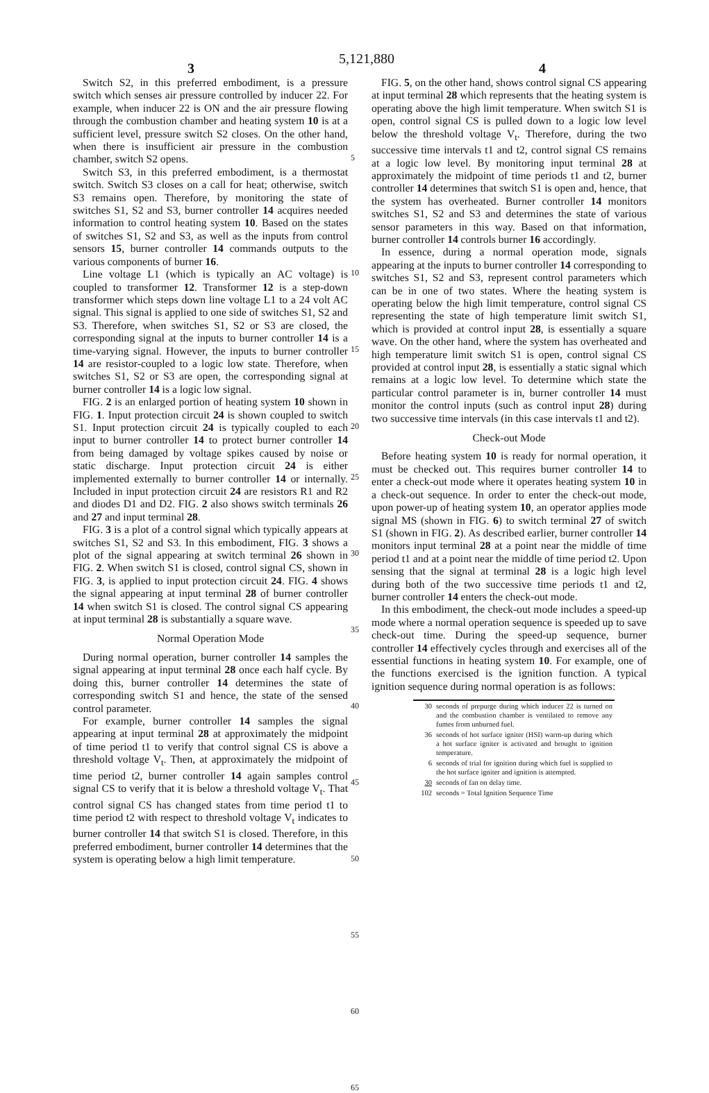3
5,121,880
4
Switch S2, in this preferred embodiment, is a pressure switch which senses air pressure controlled by inducer 22. For example, when inducer 22 is ON and the air pressure flowing through the combustion chamber and heating system 10 is at a sufficient level, pressure switch S2 closes. On the other hand, when there is insufficient air pressure in the combustion chamber, switch S2 opens.
Switch S3, in this preferred embodiment, is a thermostat switch. Switch S3 closes on a call for heat; otherwise, switch S3 remains open. Therefore, by monitoring the state of switches S1, S2 and S3, burner controller 14 acquires needed information to control heating system 10. Based on the states of switches S1, S2 and S3, as well as the inputs from control sensors 15, burner controller 14 commands outputs to the various components of burner 16.
Line voltage L1 (which is typically an AC voltage) is coupled to transformer 12. Transformer 12 is a step-down transformer which steps down line voltage L1 to a 24 volt AC signal. This signal is applied to one side of switches S1, S2 and S3. Therefore, when switches S1, S2 or S3 are closed, the corresponding signal at the inputs to burner controller 14 is a time-varying signal. However, the inputs to burner controller 14 are resistor-coupled to a logic low state. Therefore, when switches S1, S2 or S3 are open, the corresponding signal at burner controller 14 is a logic low signal.
FIG. 2 is an enlarged portion of heating system 10 shown in FIG. 1. Input protection circuit 24 is shown coupled to switch S1. Input protection circuit 24 is typically coupled to each input to burner controller 14 to protect burner controller 14 from being damaged by voltage spikes caused by noise or static discharge. Input protection circuit 24 is either implemented externally to burner controller 14 or internally. Included in input protection circuit 24 are resistors R1 and R2 and diodes D1 and D2. FIG. 2 also shows switch terminals 26 and 27 and input terminal 28.
FIG. 3 is a plot of a control signal which typically appears at switches S1, S2 and S3. In this embodiment, FIG. 3 shows a plot of the signal appearing at switch terminal 26 shown in FIG. 2. When switch S1 is closed, control signal CS, shown in FIG. 3, is applied to input protection circuit 24. FIG. 4 shows the signal appearing at input terminal 28 of burner controller 14 when switch S1 is closed. The control signal CS appearing at input terminal 28 is substantially a square wave.
Normal Operation Mode
During normal operation, burner controller 14 samples the signal appearing at input terminal 28 once each half cycle. By doing this, burner controller 14 determines the state of corresponding switch S1 and hence, the state of the sensed control parameter.
For example, burner controller 14 samples the signal appearing at input terminal 28 at approximately the midpoint of time period t1 to verify that control signal CS is above a threshold voltage V<sub>t</sub>. Then, at approximately the midpoint of time period t2, burner controller 14 again samples control signal CS to verify that it is below a threshold voltage V<sub>t</sub>. That control signal CS has changed states from time period t1 to time period t2 with respect to threshold voltage V<sub>t</sub> indicates to burner controller 14 that switch S1 is closed. Therefore, in this preferred embodiment, burner controller 14 determines that the system is operating below a high limit temperature.
5
10
15
20
25
30
35
40
45
50
55
60
65
FIG. 5, on the other hand, shows control signal CS appearing at input terminal 28 which represents that the heating system is operating above the high limit temperature. When switch S1 is open, control signal CS is pulled down to a logic low level below the threshold voltage V<sub>t</sub>. Therefore, during the two successive time intervals t1 and t2, control signal CS remains at a logic low level. By monitoring input terminal 28 at approximately the midpoint of time periods t1 and t2, burner controller 14 determines that switch S1 is open and, hence, that the system has overheated. Burner controller 14 monitors switches S1, S2 and S3 and determines the state of various sensor parameters in this way. Based on that information, burner controller 14 controls burner 16 accordingly.
In essence, during a normal operation mode, signals appearing at the inputs to burner controller 14 corresponding to switches S1, S2 and S3, represent control parameters which can be in one of two states. Where the heating system is operating below the high limit temperature, control signal CS representing the state of high temperature limit switch S1, which is provided at control input 28, is essentially a square wave. On the other hand, where the system has overheated and high temperature limit switch S1 is open, control signal CS provided at control input 28, is essentially a static signal which remains at a logic low level. To determine which state the particular control parameter is in, burner controller 14 must monitor the control inputs (such as control input 28) during two successive time intervals (in this case intervals t1 and t2).
Check-out Mode
Before heating system 10 is ready for normal operation, it must be checked out. This requires burner controller 14 to enter a check-out mode where it operates heating system 10 in a check-out sequence. In order to enter the check-out mode, upon power-up of heating system 10, an operator applies mode signal MS (shown in FIG. 6) to switch terminal 27 of switch S1 (shown in FIG. 2). As described earlier, burner controller 14 monitors input terminal 28 at a point near the middle of time period t1 and at a point near the middle of time period t2. Upon sensing that the signal at terminal 28 is a logic high level during both of the two successive time periods t1 and t2, burner controller 14 enters the check-out mode.
In this embodiment, the check-out mode includes a speed-up mode where a normal operation sequence is speeded up to save check-out time. During the speed-up sequence, burner controller 14 effectively cycles through and exercises all of the essential functions in heating system 10. For example, one of the functions exercised is the ignition function. A typical ignition sequence during normal operation is as follows:
| 30 | seconds of prepurge during which inducer 22 is turned on and the combustion chamber is ventilated to remove any fumes from unburned fuel. |
| 36 | seconds of hot surface igniter (HSI) warm-up during which a hot surface igniter is activated and brought to ignition temperature. |
| 6 | seconds of trial for ignition during which fuel is supplied to the hot surface igniter and ignition is attempted. |
| 30 | seconds of fan on delay time. |
| 102 | seconds = Total Ignition Sequence Time |